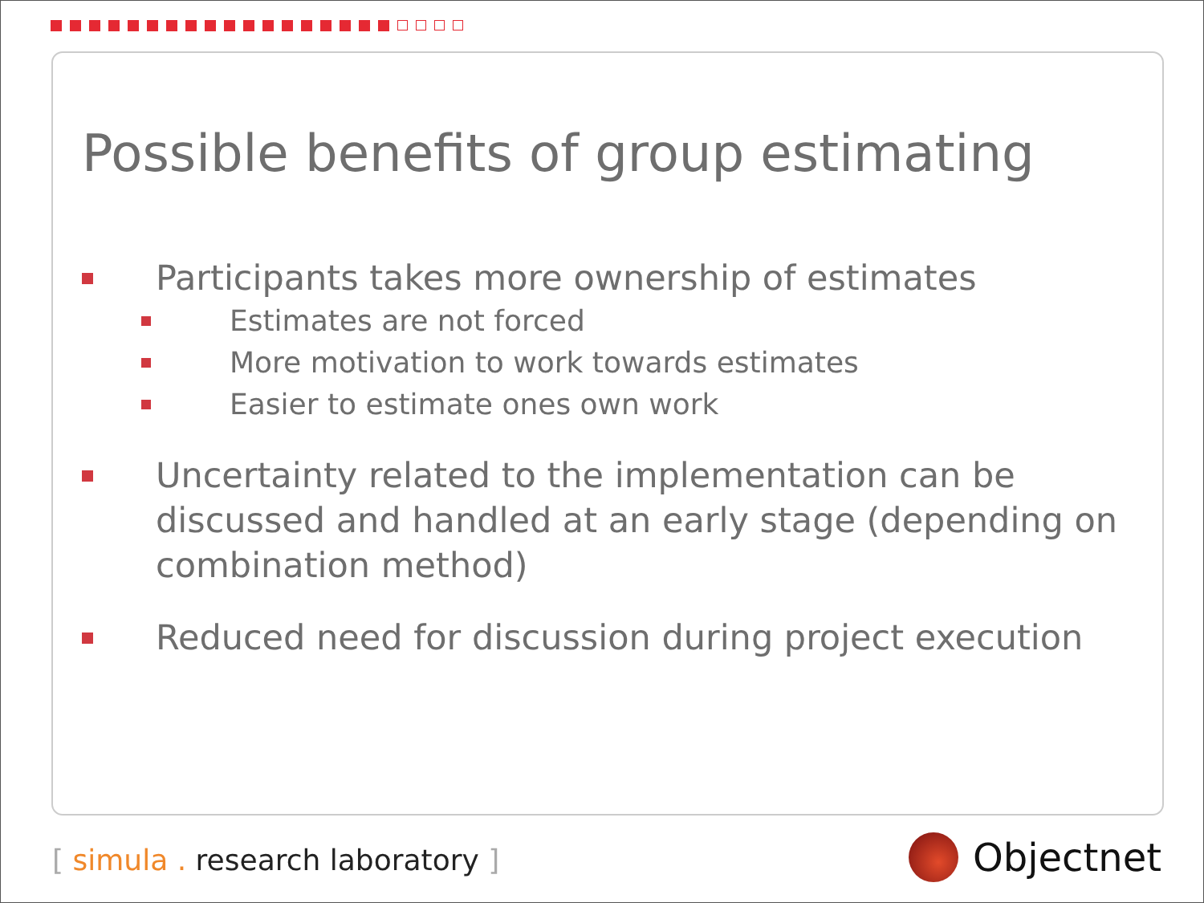Possible benefits of group estimating
Participants takes more ownership of estimates
Estimates are not forced
More motivation to work towards estimates
Easier to estimate ones own work
Uncertainty related to the implementation can be discussed and handled at an early stage (depending on combination method)
Reduced need for discussion during project execution
[ simula . research laboratory ]
Objectnet